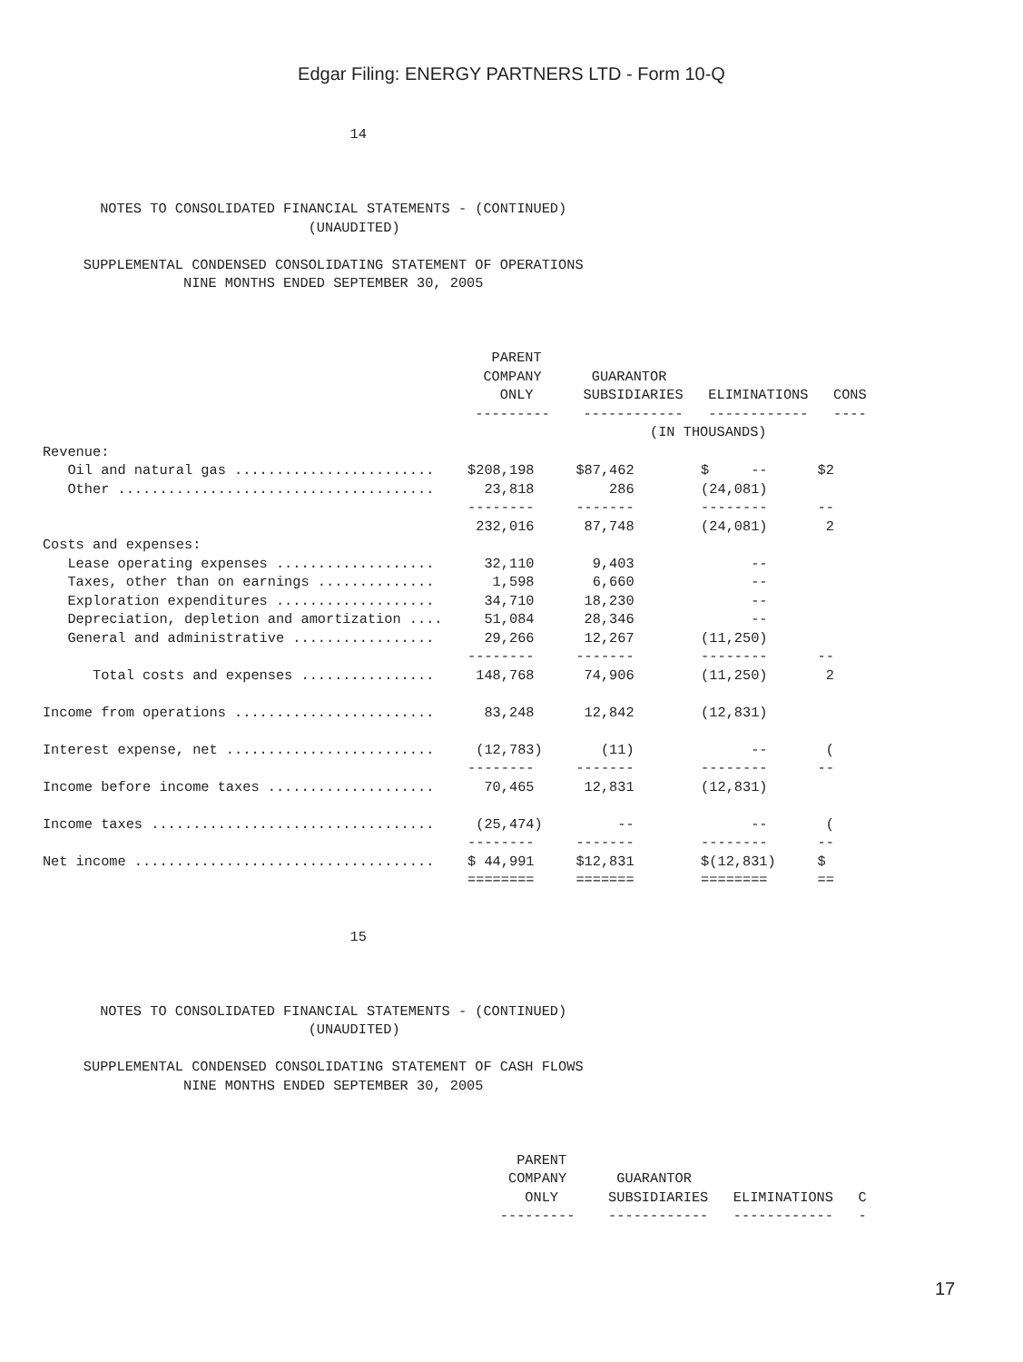Edgar Filing: ENERGY PARTNERS LTD - Form 10-Q
                                          14



            NOTES TO CONSOLIDATED FINANCIAL STATEMENTS - (CONTINUED)
                                     (UNAUDITED)

          SUPPLEMENTAL CONDENSED CONSOLIDATING STATEMENT OF OPERATIONS
                      NINE MONTHS ENDED SEPTEMBER 30, 2005



                                                           PARENT
                                                          COMPANY      GUARANTOR
                                                            ONLY      SUBSIDIARIES   ELIMINATIONS   CONS
                                                         ---------    ------------   ------------   ----
                                                                              (IN THOUSANDS)
| Revenue: Oil and natural gas ........................ $208,198 $87,462 $ -- $2 Other ...................................... 23,818 286 (24,081) -------- ------- -------- -- 232,016 87,748 (24,081) 2 Costs and expenses: Lease operating expenses ................... 32,110 9,403 -- Taxes, other than on earnings .............. 1,598 6,660 -- Exploration expenditures ................... 34,710 18,230 -- Depreciation, depletion and amortization .... 51,084 28,346 -- General and administrative ................. 29,266 12,267 (11,250) -------- ------- -------- -- Total costs and expenses ................ 148,768 74,906 (11,250) 2 Income from operations ........................ 83,248 12,842 (12,831) Interest expense, net ......................... (12,783) (11) -- ( -------- ------- -------- -- Income before income taxes .................... 70,465 12,831 (12,831) Income taxes .................................. (25,474) -- -- ( -------- ------- -------- -- Net income .................................... $ 44,991 $12,831 $(12,831) $ ======== ======= ======== == |
                                          15



            NOTES TO CONSOLIDATED FINANCIAL STATEMENTS - (CONTINUED)
                                     (UNAUDITED)

          SUPPLEMENTAL CONDENSED CONSOLIDATING STATEMENT OF CASH FLOWS
                      NINE MONTHS ENDED SEPTEMBER 30, 2005



                                                              PARENT
                                                             COMPANY      GUARANTOR
                                                               ONLY      SUBSIDIARIES   ELIMINATIONS   C
                                                            ---------    ------------   ------------   -
17